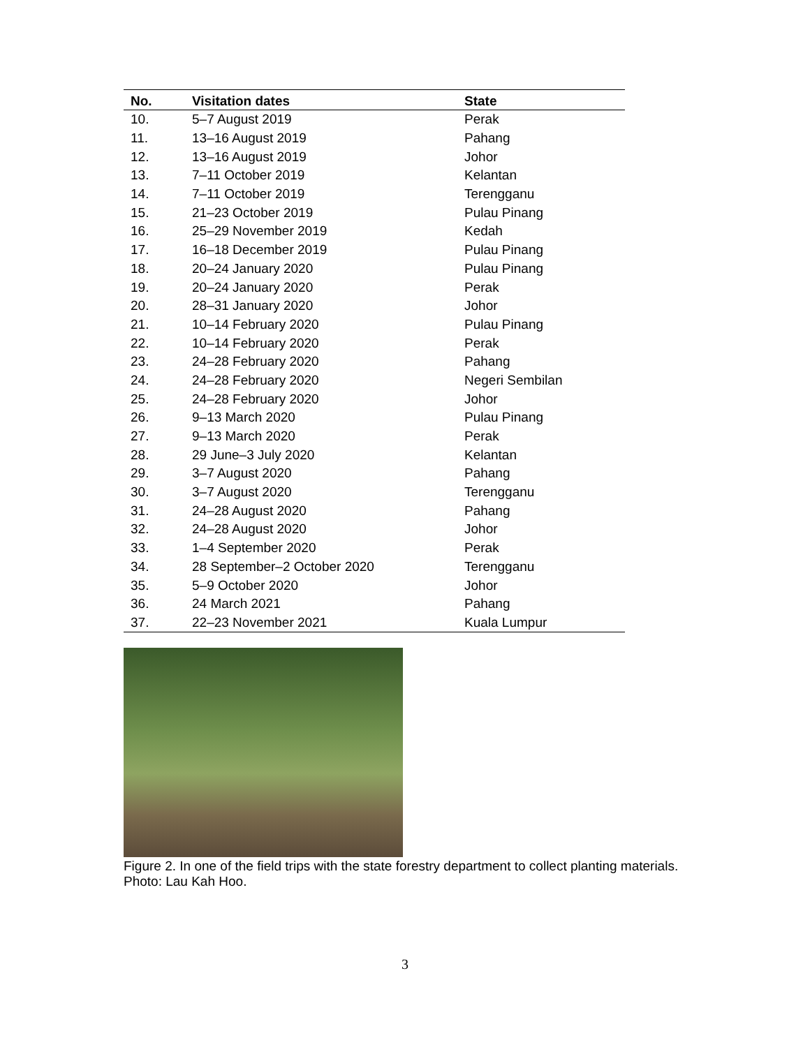| No. | Visitation dates | State |
| --- | --- | --- |
| 10. | 5–7 August 2019 | Perak |
| 11. | 13–16 August 2019 | Pahang |
| 12. | 13–16 August 2019 | Johor |
| 13. | 7–11 October 2019 | Kelantan |
| 14. | 7–11 October 2019 | Terengganu |
| 15. | 21–23 October 2019 | Pulau Pinang |
| 16. | 25–29 November 2019 | Kedah |
| 17. | 16–18 December 2019 | Pulau Pinang |
| 18. | 20–24 January 2020 | Pulau Pinang |
| 19. | 20–24 January 2020 | Perak |
| 20. | 28–31 January 2020 | Johor |
| 21. | 10–14 February 2020 | Pulau Pinang |
| 22. | 10–14 February 2020 | Perak |
| 23. | 24–28 February 2020 | Pahang |
| 24. | 24–28 February 2020 | Negeri Sembilan |
| 25. | 24–28 February 2020 | Johor |
| 26. | 9–13 March 2020 | Pulau Pinang |
| 27. | 9–13 March 2020 | Perak |
| 28. | 29 June–3 July 2020 | Kelantan |
| 29. | 3–7 August 2020 | Pahang |
| 30. | 3–7 August 2020 | Terengganu |
| 31. | 24–28 August 2020 | Pahang |
| 32. | 24–28 August 2020 | Johor |
| 33. | 1–4 September 2020 | Perak |
| 34. | 28 September–2 October 2020 | Terengganu |
| 35. | 5–9 October 2020 | Johor |
| 36. | 24 March 2021 | Pahang |
| 37. | 22–23 November 2021 | Kuala Lumpur |
Figure 2. In one of the field trips with the state forestry department to collect planting materials.
Photo: Lau Kah Hoo.
3